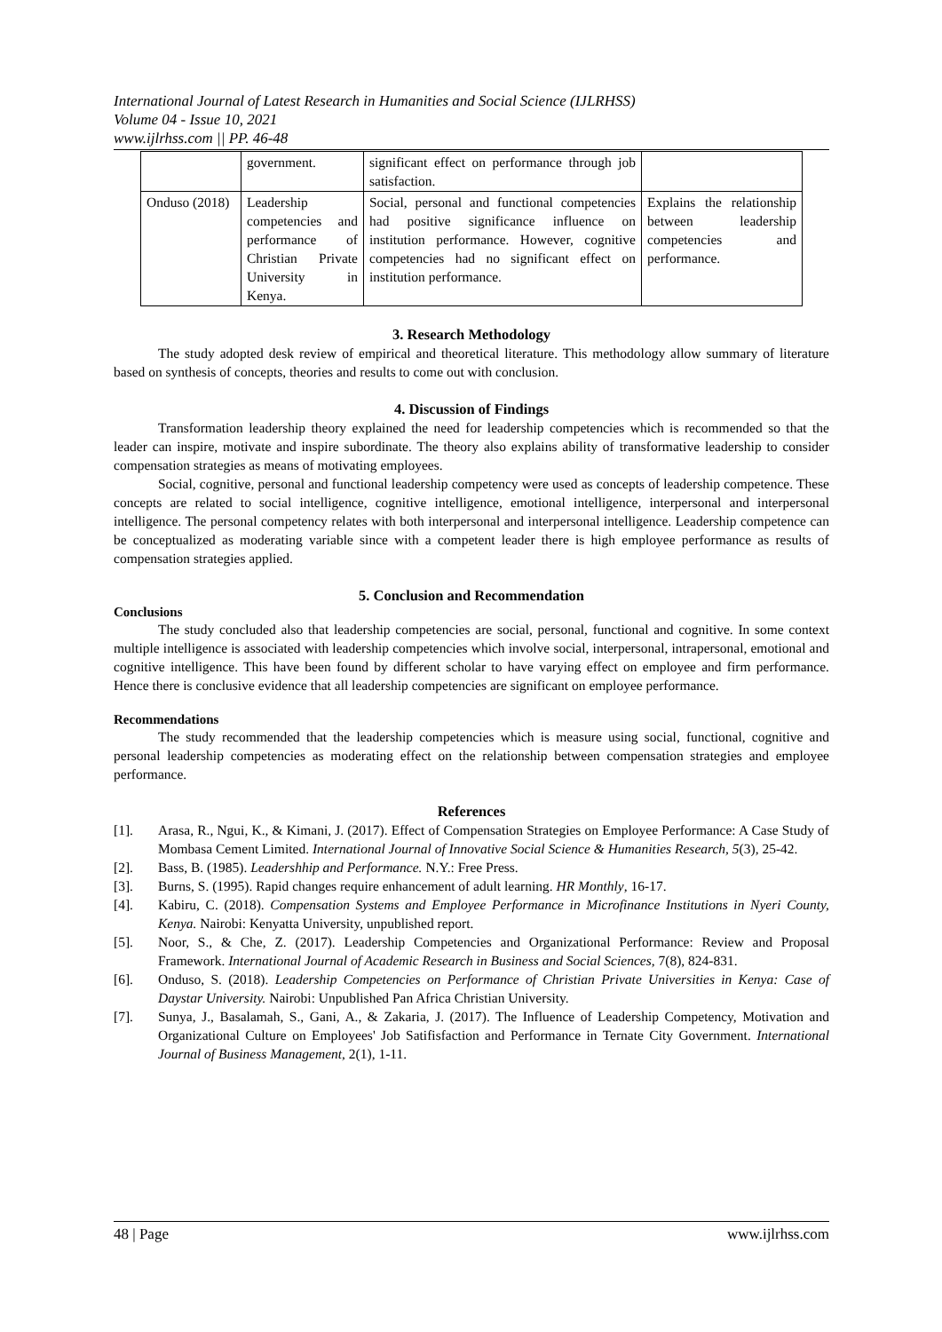International Journal of Latest Research in Humanities and Social Science (IJLRHSS)
Volume 04 - Issue 10, 2021
www.ijlrhss.com || PP. 46-48
| | government. | significant effect on performance through job satisfaction. | |
| Onduso (2018) | Leadership competencies and performance of Christian Private University in Kenya. | Social, personal and functional competencies had positive significance influence on institution performance. However, cognitive competencies had no significant effect on institution performance. | Explains the relationship between leadership competencies and performance. |
3. Research Methodology
The study adopted desk review of empirical and theoretical literature. This methodology allow summary of literature based on synthesis of concepts, theories and results to come out with conclusion.
4. Discussion of Findings
Transformation leadership theory explained the need for leadership competencies which is recommended so that the leader can inspire, motivate and inspire subordinate. The theory also explains ability of transformative leadership to consider compensation strategies as means of motivating employees.
Social, cognitive, personal and functional leadership competency were used as concepts of leadership competence. These concepts are related to social intelligence, cognitive intelligence, emotional intelligence, interpersonal and interpersonal intelligence. The personal competency relates with both interpersonal and interpersonal intelligence. Leadership competence can be conceptualized as moderating variable since with a competent leader there is high employee performance as results of compensation strategies applied.
5. Conclusion and Recommendation
Conclusions
The study concluded also that leadership competencies are social, personal, functional and cognitive. In some context multiple intelligence is associated with leadership competencies which involve social, interpersonal, intrapersonal, emotional and cognitive intelligence. This have been found by different scholar to have varying effect on employee and firm performance. Hence there is conclusive evidence that all leadership competencies are significant on employee performance.
Recommendations
The study recommended that the leadership competencies which is measure using social, functional, cognitive and personal leadership competencies as moderating effect on the relationship between compensation strategies and employee performance.
References
[1]. Arasa, R., Ngui, K., & Kimani, J. (2017). Effect of Compensation Strategies on Employee Performance: A Case Study of Mombasa Cement Limited. International Journal of Innovative Social Science & Humanities Research, 5(3), 25-42.
[2]. Bass, B. (1985). Leadershhip and Performance. N.Y.: Free Press.
[3]. Burns, S. (1995). Rapid changes require enhancement of adult learning. HR Monthly, 16-17.
[4]. Kabiru, C. (2018). Compensation Systems and Employee Performance in Microfinance Institutions in Nyeri County, Kenya. Nairobi: Kenyatta University, unpublished report.
[5]. Noor, S., & Che, Z. (2017). Leadership Competencies and Organizational Performance: Review and Proposal Framework. International Journal of Academic Research in Business and Social Sciences, 7(8), 824-831.
[6]. Onduso, S. (2018). Leadership Competencies on Performance of Christian Private Universities in Kenya: Case of Daystar University. Nairobi: Unpublished Pan Africa Christian University.
[7]. Sunya, J., Basalamah, S., Gani, A., & Zakaria, J. (2017). The Influence of Leadership Competency, Motivation and Organizational Culture on Employees' Job Satifisfaction and Performance in Ternate City Government. International Journal of Business Management, 2(1), 1-11.
48 | Page www.ijlrhss.com